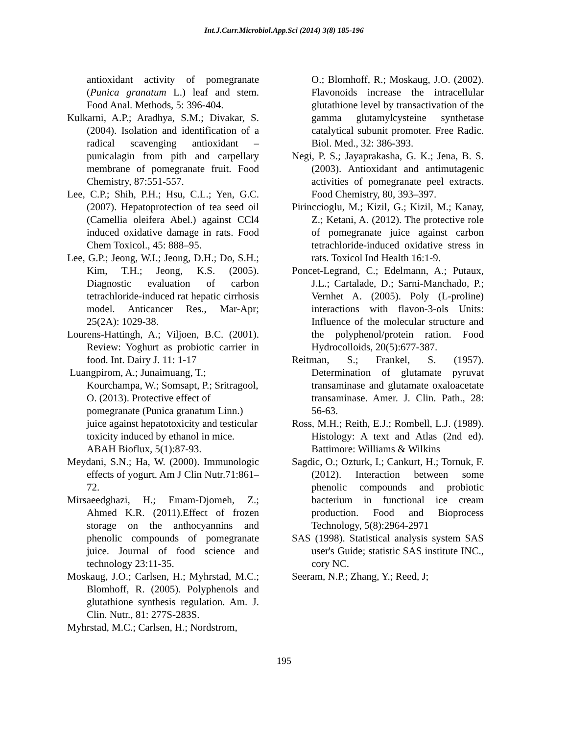Int.J.Curr.Microbiol.App.Sci (2014) 3(8) 185-196
antioxidant activity of pomegranate (Punica granatum L.) leaf and stem. Food Anal. Methods, 5: 396-404.
Kulkarni, A.P.; Aradhya, S.M.; Divakar, S. (2004). Isolation and identification of a radical scavenging antioxidant – punicalagin from pith and carpellary membrane of pomegranate fruit. Food Chemistry, 87:551-557.
Lee, C.P.; Shih, P.H.; Hsu, C.L.; Yen, G.C. (2007). Hepatoprotection of tea seed oil (Camellia oleifera Abel.) against CCl4 induced oxidative damage in rats. Food Chem Toxicol., 45: 888–95.
Lee, G.P.; Jeong, W.I.; Jeong, D.H.; Do, S.H.; Kim, T.H.; Jeong, K.S. (2005). Diagnostic evaluation of carbon tetrachloride-induced rat hepatic cirrhosis model. Anticancer Res., Mar-Apr; 25(2A): 1029-38.
Lourens-Hattingh, A.; Viljoen, B.C. (2001). Review: Yoghurt as probiotic carrier in food. Int. Dairy J. 11: 1-17
Luangpirom, A.; Junaimuang, T.; Kourchampa, W.; Somsapt, P.; Sritragool, O. (2013). Protective effect of pomegranate (Punica granatum Linn.) juice against hepatotoxicity and testicular toxicity induced by ethanol in mice. ABAH Bioflux, 5(1):87-93.
Meydani, S.N.; Ha, W. (2000). Immunologic effects of yogurt. Am J Clin Nutr.71:861–72.
Mirsaeedghazi, H.; Emam-Djomeh, Z.; Ahmed K.R. (2011).Effect of frozen storage on the anthocyannins and phenolic compounds of pomegranate juice. Journal of food science and technology 23:11-35.
Moskaug, J.O.; Carlsen, H.; Myhrstad, M.C.; Blomhoff, R. (2005). Polyphenols and glutathione synthesis regulation. Am. J. Clin. Nutr., 81: 277S-283S.
Myhrstad, M.C.; Carlsen, H.; Nordstrom,
O.; Blomhoff, R.; Moskaug, J.O. (2002). Flavonoids increase the intracellular glutathione level by transactivation of the gamma glutamylcysteine synthetase catalytical subunit promoter. Free Radic. Biol. Med., 32: 386-393.
Negi, P. S.; Jayaprakasha, G. K.; Jena, B. S. (2003). Antioxidant and antimutagenic activities of pomegranate peel extracts. Food Chemistry, 80, 393–397.
Pirinccioglu, M.; Kizil, G.; Kizil, M.; Kanay, Z.; Ketani, A. (2012). The protective role of pomegranate juice against carbon tetrachloride-induced oxidative stress in rats. Toxicol Ind Health 16:1-9.
Poncet-Legrand, C.; Edelmann, A.; Putaux, J.L.; Cartalade, D.; Sarni-Manchado, P.; Vernhet A. (2005). Poly (L-proline) interactions with flavon-3-ols Units: Influence of the molecular structure and the polyphenol/protein ration. Food Hydrocolloids, 20(5):677-387.
Reitman, S.; Frankel, S. (1957). Determination of glutamate pyruvat transaminase and glutamate oxaloacetate transaminase. Amer. J. Clin. Path., 28: 56-63.
Ross, M.H.; Reith, E.J.; Rombell, L.J. (1989). Histology: A text and Atlas (2nd ed). Battimore: Williams & Wilkins
Sagdic, O.; Ozturk, I.; Cankurt, H.; Tornuk, F. (2012). Interaction between some phenolic compounds and probiotic bacterium in functional ice cream production. Food and Bioprocess Technology, 5(8):2964-2971
SAS (1998). Statistical analysis system SAS user's Guide; statistic SAS institute INC., cory NC.
Seeram, N.P.; Zhang, Y.; Reed, J;
195